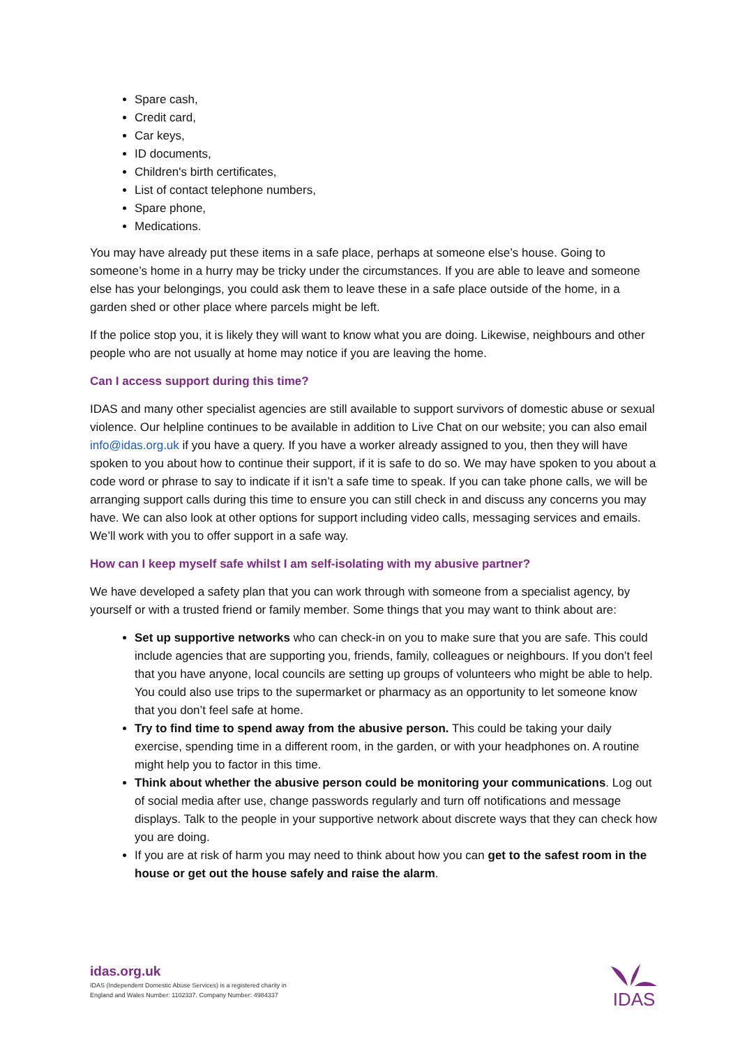Spare cash,
Credit card,
Car keys,
ID documents,
Children's birth certificates,
List of contact telephone numbers,
Spare phone,
Medications.
You may have already put these items in a safe place, perhaps at someone else’s house. Going to someone’s home in a hurry may be tricky under the circumstances. If you are able to leave and someone else has your belongings, you could ask them to leave these in a safe place outside of the home, in a garden shed or other place where parcels might be left.
If the police stop you, it is likely they will want to know what you are doing. Likewise, neighbours and other people who are not usually at home may notice if you are leaving the home.
Can I access support during this time?
IDAS and many other specialist agencies are still available to support survivors of domestic abuse or sexual violence. Our helpline continues to be available in addition to Live Chat on our website; you can also email info@idas.org.uk if you have a query. If you have a worker already assigned to you, then they will have spoken to you about how to continue their support, if it is safe to do so. We may have spoken to you about a code word or phrase to say to indicate if it isn’t a safe time to speak. If you can take phone calls, we will be arranging support calls during this time to ensure you can still check in and discuss any concerns you may have. We can also look at other options for support including video calls, messaging services and emails. We’ll work with you to offer support in a safe way.
How can I keep myself safe whilst I am self-isolating with my abusive partner?
We have developed a safety plan that you can work through with someone from a specialist agency, by yourself or with a trusted friend or family member. Some things that you may want to think about are:
Set up supportive networks who can check-in on you to make sure that you are safe. This could include agencies that are supporting you, friends, family, colleagues or neighbours. If you don’t feel that you have anyone, local councils are setting up groups of volunteers who might be able to help. You could also use trips to the supermarket or pharmacy as an opportunity to let someone know that you don’t feel safe at home.
Try to find time to spend away from the abusive person. This could be taking your daily exercise, spending time in a different room, in the garden, or with your headphones on. A routine might help you to factor in this time.
Think about whether the abusive person could be monitoring your communications. Log out of social media after use, change passwords regularly and turn off notifications and message displays. Talk to the people in your supportive network about discrete ways that they can check how you are doing.
If you are at risk of harm you may need to think about how you can get to the safest room in the house or get out the house safely and raise the alarm.
idas.org.uk
IDAS (Independent Domestic Abuse Services) is a registered charity in
England and Wales Number: 1102337. Company Number: 4984337
IDAS